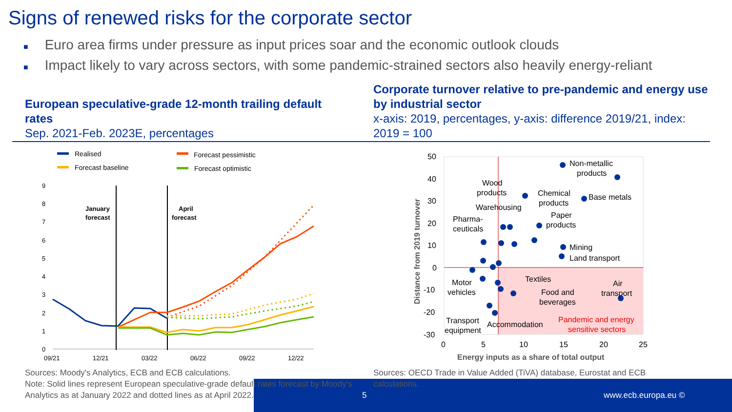Signs of renewed risks for the corporate sector
■ Euro area firms under pressure as input prices soar and the economic outlook clouds
■ Impact likely to vary across sectors, with some pandemic-strained sectors also heavily energy-reliant
European speculative-grade 12-month trailing default rates
Sep. 2021-Feb. 2023E, percentages
Corporate turnover relative to pre-pandemic and energy use by industrial sector
x-axis: 2019, percentages, y-axis: difference 2019/21, index: 2019 = 100
Realised
Forecast baseline
Forecast pessimistic
Forecast optimistic
9
8
7
6
5
4
3
2
1
0
09/21
12/21
03/22
06/22
09/22
12/22
January
forecast
April
forecast
50
40
30
20
10
0
-10
-20
-30
0
5
10
15
20
25
Energy inputs as a share of total output
Distance from 2019 turnover
Non-metallic
products
Wood
products
Chemical
products
Base metals
Warehousing
Paper
products
Pharma-
ceuticals
Mining
Land transport
Motor
vehicles
Textiles
Food and
beverages
Air
transport
Transport
equipment
Accommodation
Pandemic and energy
sensitive sectors
Sources: Moody's Analytics, ECB and ECB calculations.
Note: Solid lines represent European speculative-grade default rates forecast by Moody’s Analytics as at January 2022 and dotted lines as at April 2022.
Sources: OECD Trade in Value Added (TiVA) database, Eurostat and ECB calculations.
5 www.ecb.europa.eu ©